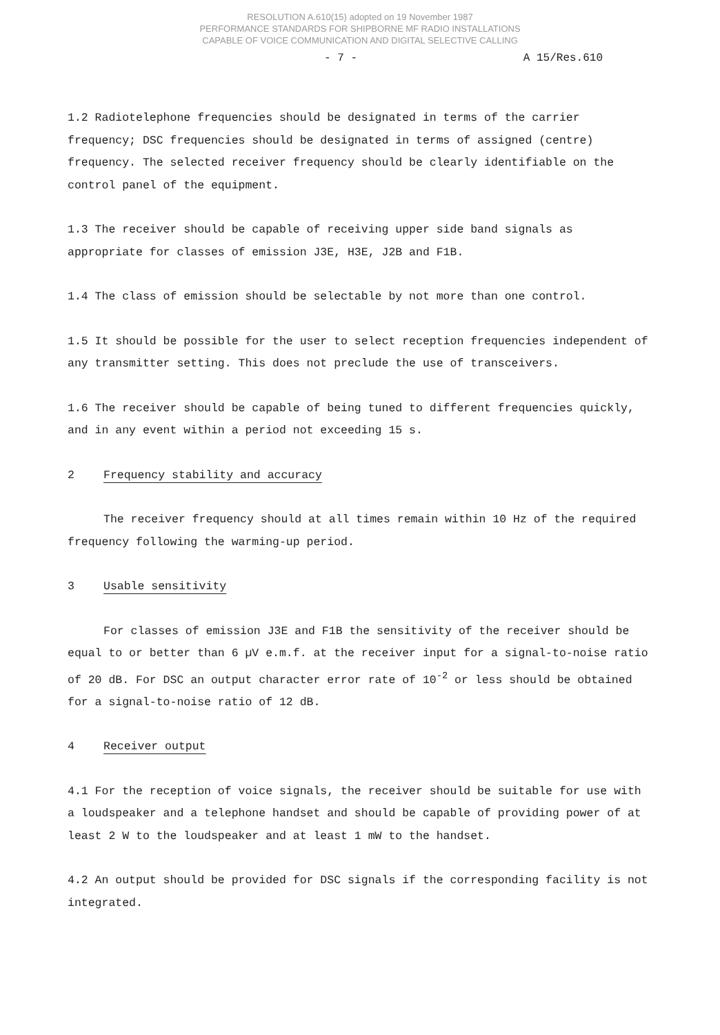RESOLUTION A.610(15) adopted on 19 November 1987
PERFORMANCE STANDARDS FOR SHIPBORNE MF RADIO INSTALLATIONS
CAPABLE OF VOICE COMMUNICATION AND DIGITAL SELECTIVE CALLING
- 7 - A 15/Res.610
1.2 Radiotelephone frequencies should be designated in terms of the carrier frequency; DSC frequencies should be designated in terms of assigned (centre) frequency. The selected receiver frequency should be clearly identifiable on the control panel of the equipment.
1.3 The receiver should be capable of receiving upper side band signals as appropriate for classes of emission J3E, H3E, J2B and F1B.
1.4 The class of emission should be selectable by not more than one control.
1.5 It should be possible for the user to select reception frequencies independent of any transmitter setting. This does not preclude the use of transceivers.
1.6 The receiver should be capable of being tuned to different frequencies quickly, and in any event within a period not exceeding 15 s.
2 Frequency stability and accuracy
The receiver frequency should at all times remain within 10 Hz of the required frequency following the warming-up period.
3 Usable sensitivity
For classes of emission J3E and F1B the sensitivity of the receiver should be equal to or better than 6 µV e.m.f. at the receiver input for a signal-to-noise ratio of 20 dB. For DSC an output character error rate of 10<sup>-2</sup> or less should be obtained for a signal-to-noise ratio of 12 dB.
4 Receiver output
4.1 For the reception of voice signals, the receiver should be suitable for use with a loudspeaker and a telephone handset and should be capable of providing power of at least 2 W to the loudspeaker and at least 1 mW to the handset.
4.2 An output should be provided for DSC signals if the corresponding facility is not integrated.